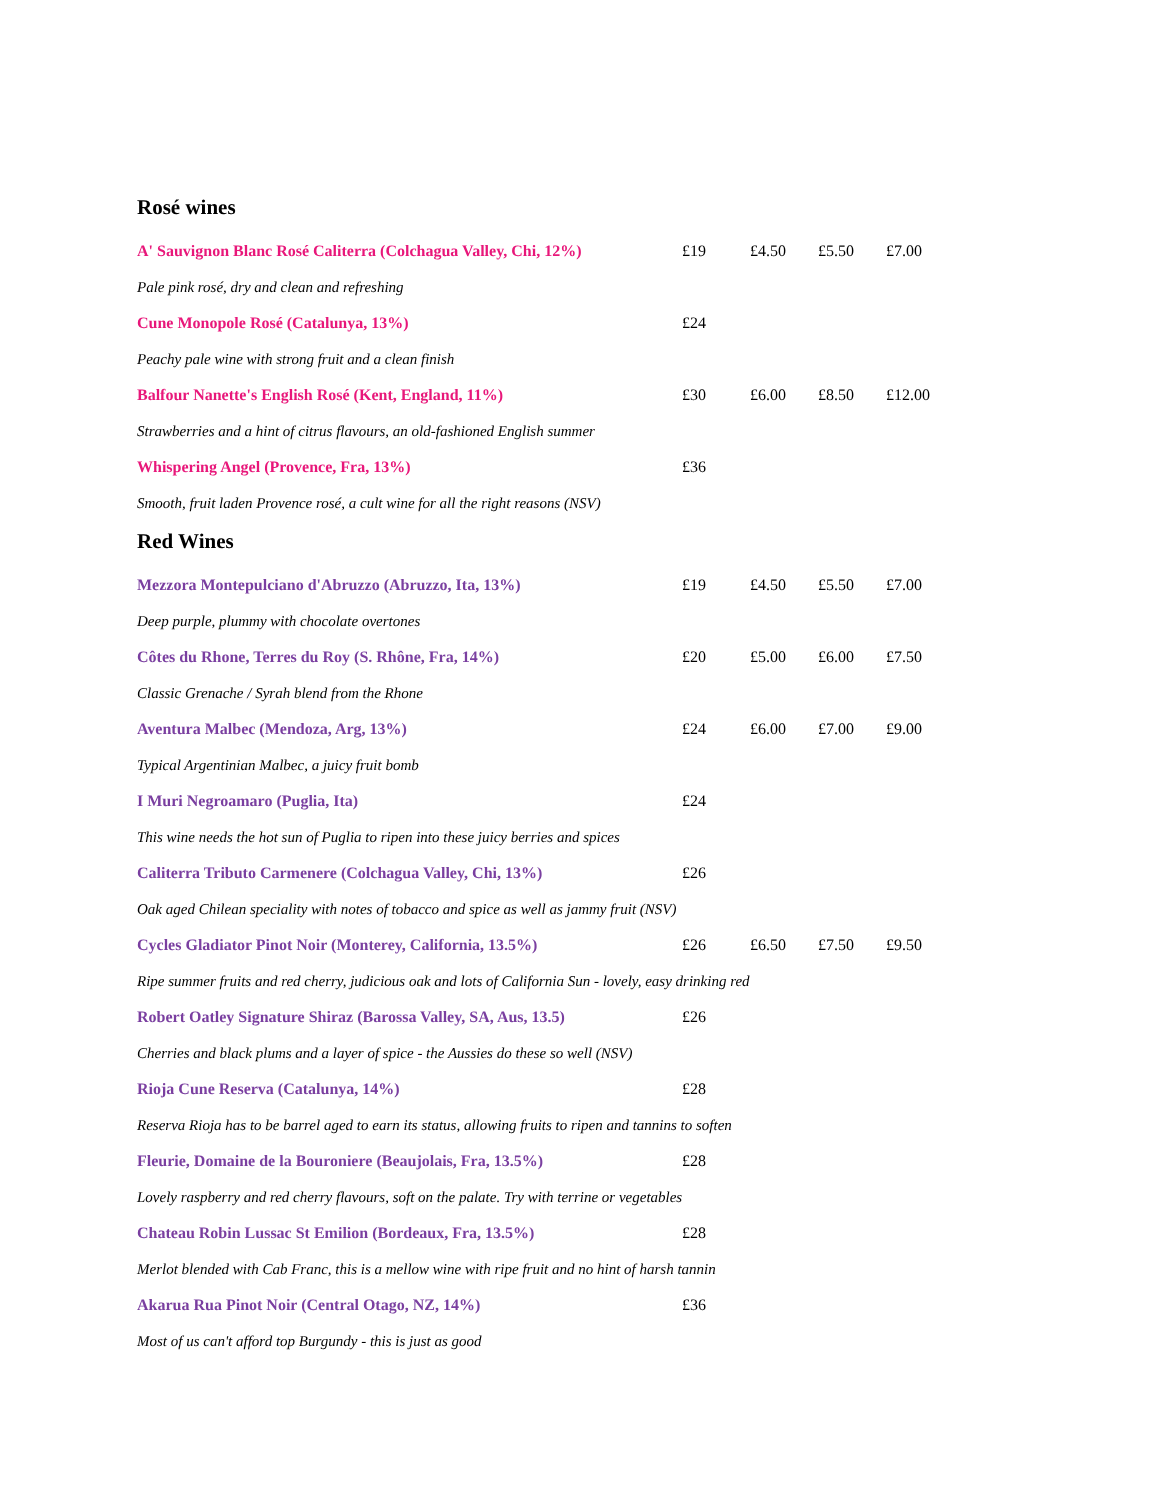Rosé wines
| A' Sauvignon Blanc Rosé Caliterra (Colchagua Valley, Chi, 12%) | £19 | £4.50 | £5.50 | £7.00 |
| Pale pink rosé, dry and clean and refreshing | | | | |
| Cune Monopole Rosé (Catalunya, 13%) | £24 | | | |
| Peachy pale wine with strong fruit and a clean finish | | | | |
| Balfour Nanette's English Rosé (Kent, England, 11%) | £30 | £6.00 | £8.50 | £12.00 |
| Strawberries and a hint of citrus flavours, an old-fashioned English summer | | | | |
| Whispering Angel (Provence, Fra, 13%) | £36 | | | |
| Smooth, fruit laden Provence rosé, a cult wine for all the right reasons (NSV) | | | | |
Red Wines
| Mezzora Montepulciano d'Abruzzo (Abruzzo, Ita, 13%) | £19 | £4.50 | £5.50 | £7.00 |
| Deep purple, plummy with chocolate overtones | | | | |
| Côtes du Rhone, Terres du Roy (S. Rhône, Fra, 14%) | £20 | £5.00 | £6.00 | £7.50 |
| Classic Grenache / Syrah blend from the Rhone | | | | |
| Aventura Malbec (Mendoza, Arg, 13%) | £24 | £6.00 | £7.00 | £9.00 |
| Typical Argentinian Malbec, a juicy fruit bomb | | | | |
| I Muri Negroamaro (Puglia, Ita) | £24 | | | |
| This wine needs the hot sun of Puglia to ripen into these juicy berries and spices | | | | |
| Caliterra Tributo Carmenere (Colchagua Valley, Chi, 13%) | £26 | | | |
| Oak aged Chilean speciality with notes of tobacco and spice as well as jammy fruit (NSV) | | | | |
| Cycles Gladiator Pinot Noir (Monterey, California, 13.5%) | £26 | £6.50 | £7.50 | £9.50 |
| Ripe summer fruits and red cherry, judicious oak and lots of California Sun - lovely, easy drinking red | | | | |
| Robert Oatley Signature Shiraz (Barossa Valley, SA, Aus, 13.5) | £26 | | | |
| Cherries and black plums and a layer of spice - the Aussies do these so well (NSV) | | | | |
| Rioja Cune Reserva (Catalunya, 14%) | £28 | | | |
| Reserva Rioja has to be barrel aged to earn its status, allowing fruits to ripen and tannins to soften | | | | |
| Fleurie, Domaine de la Bouroniere (Beaujolais, Fra, 13.5%) | £28 | | | |
| Lovely raspberry and red cherry flavours, soft on the palate. Try with terrine or vegetables | | | | |
| Chateau Robin Lussac St Emilion (Bordeaux, Fra, 13.5%) | £28 | | | |
| Merlot blended with Cab Franc, this is a mellow wine with ripe fruit and no hint of harsh tannin | | | | |
| Akarua Rua Pinot Noir (Central Otago, NZ, 14%) | £36 | | | |
| Most of us can't afford top Burgundy - this is just as good | | | | |